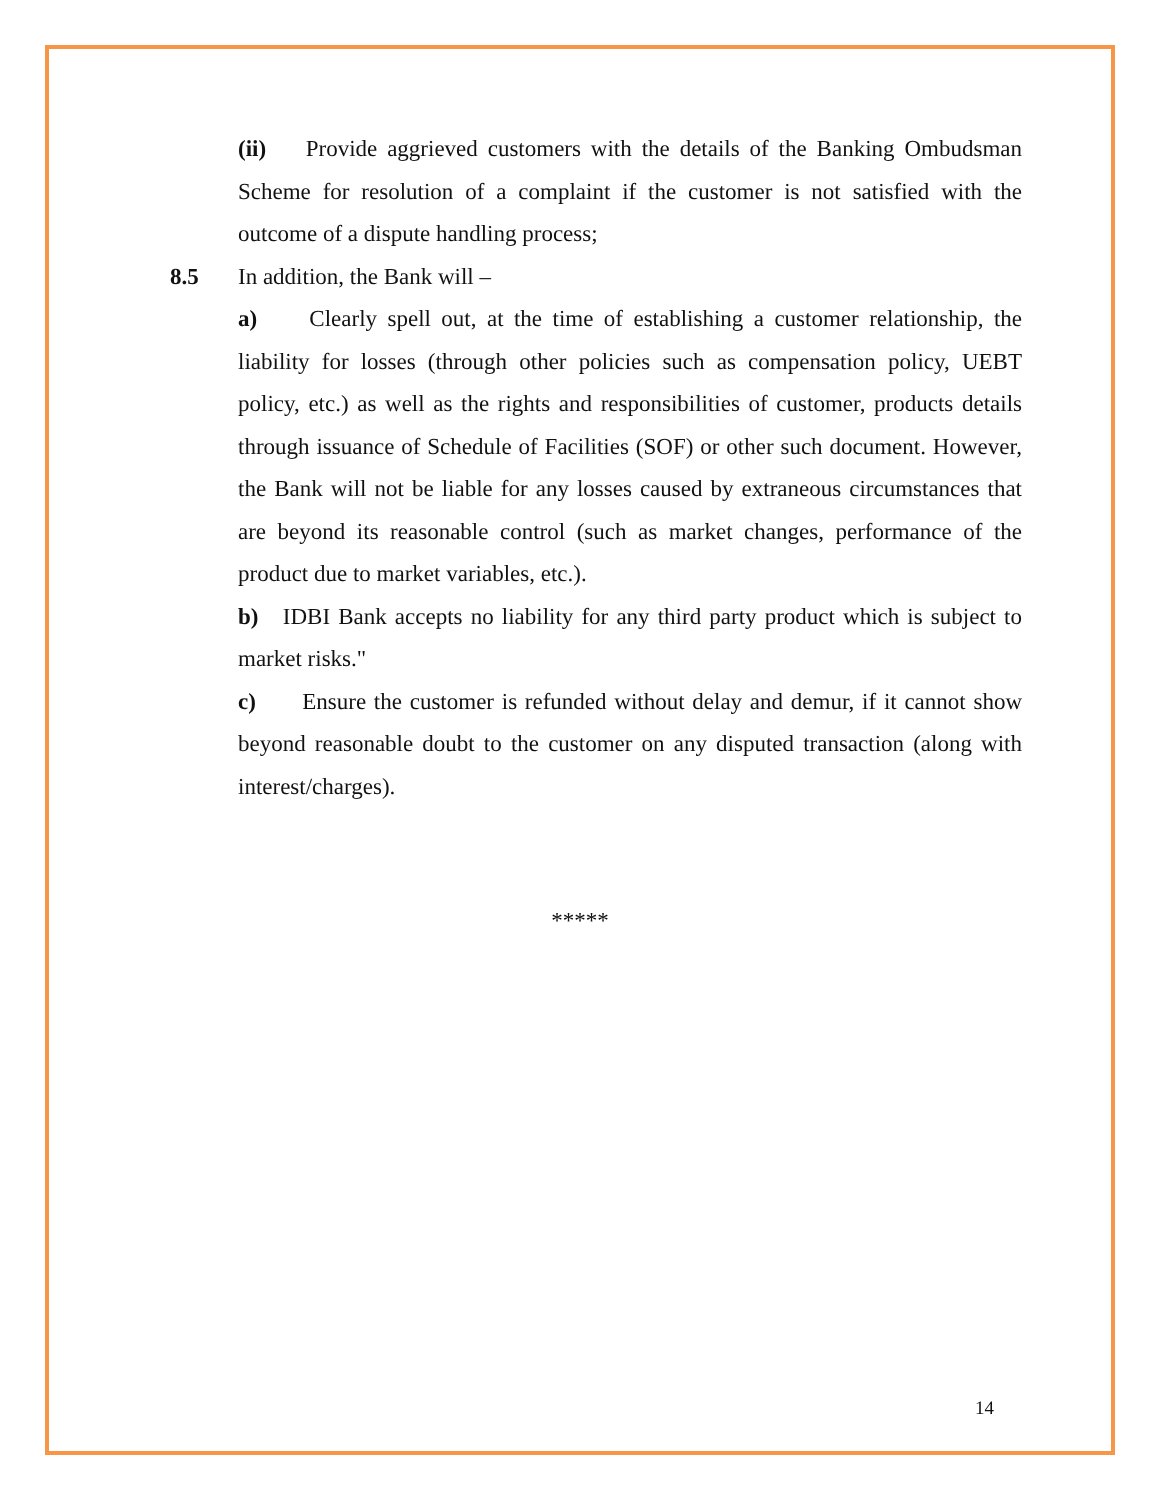(ii) Provide aggrieved customers with the details of the Banking Ombudsman Scheme for resolution of a complaint if the customer is not satisfied with the outcome of a dispute handling process;
8.5 In addition, the Bank will –
a) Clearly spell out, at the time of establishing a customer relationship, the liability for losses (through other policies such as compensation policy, UEBT policy, etc.) as well as the rights and responsibilities of customer, products details through issuance of Schedule of Facilities (SOF) or other such document. However, the Bank will not be liable for any losses caused by extraneous circumstances that are beyond its reasonable control (such as market changes, performance of the product due to market variables, etc.).
b) IDBI Bank accepts no liability for any third party product which is subject to market risks."
c) Ensure the customer is refunded without delay and demur, if it cannot show beyond reasonable doubt to the customer on any disputed transaction (along with interest/charges).
*****
14